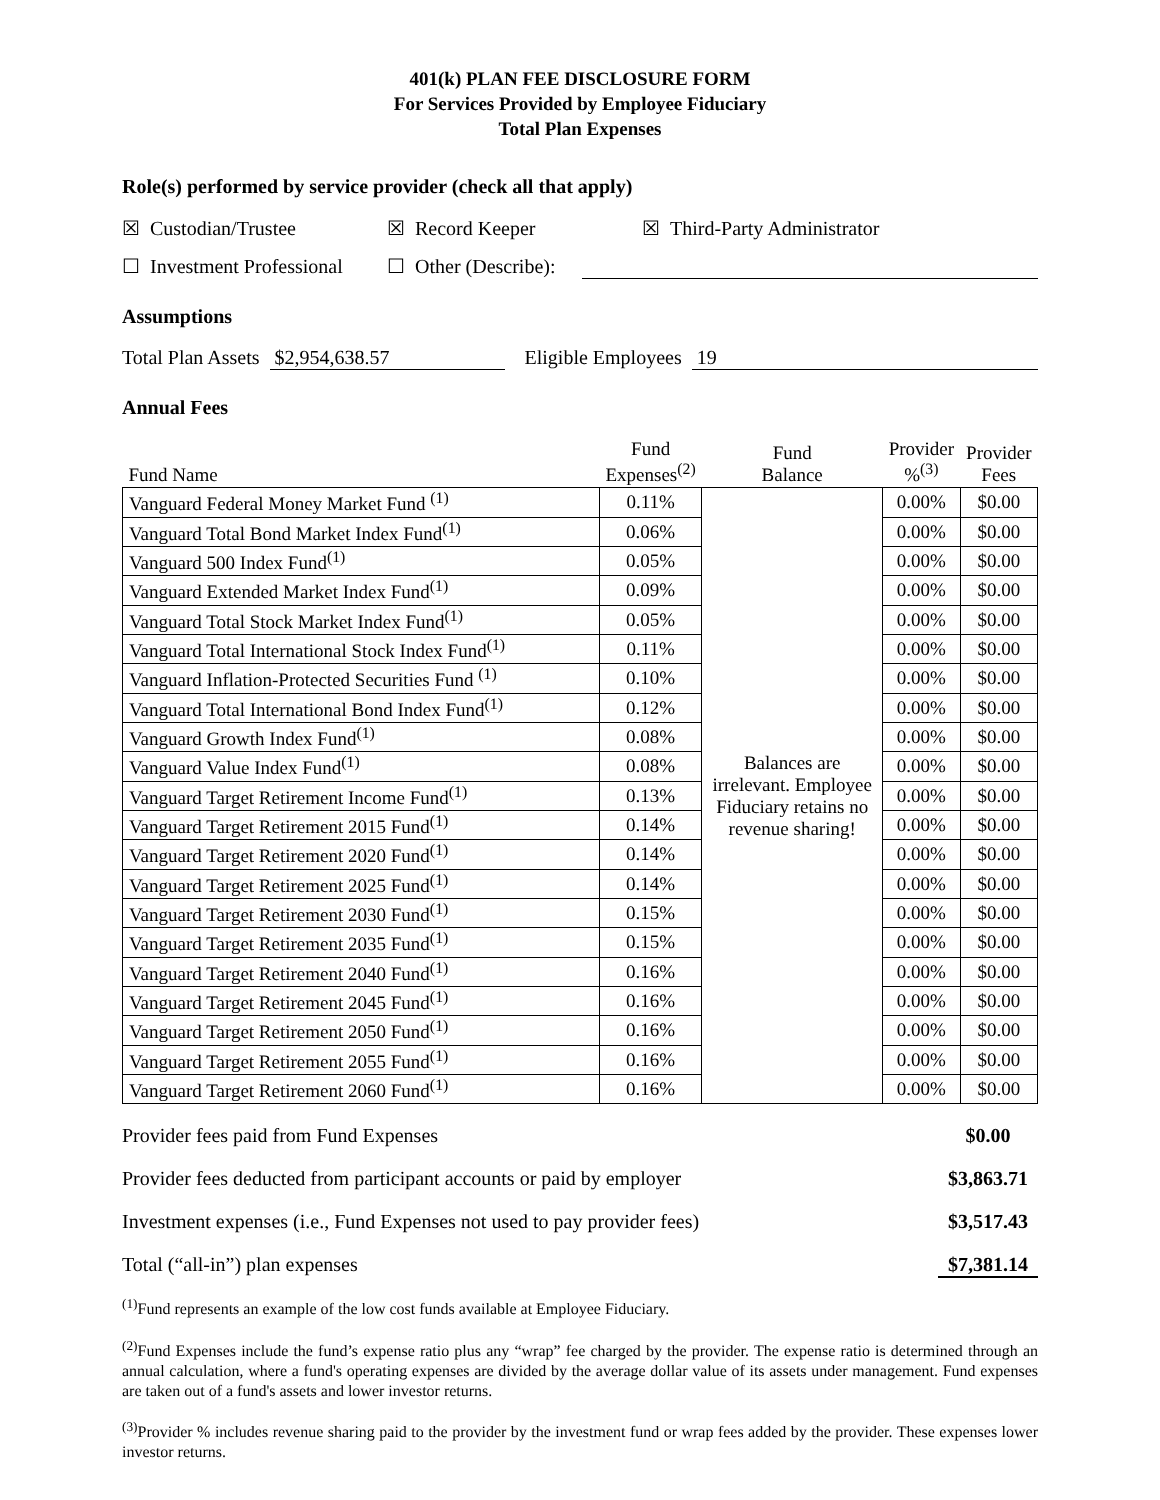401(k) PLAN FEE DISCLOSURE FORM
For Services Provided by Employee Fiduciary
Total Plan Expenses
Role(s) performed by service provider (check all that apply)
☒ Custodian/Trustee ☒ Record Keeper ☒ Third-Party Administrator
☐ Investment Professional ☐ Other (Describe):
Assumptions
Total Plan Assets $2,954,638.57 Eligible Employees 19
Annual Fees
| Fund Name | Fund Expenses<sup>(2)</sup> | Fund Balance | Provider %<sup>(3)</sup> | Provider Fees |
| Vanguard Federal Money Market Fund <sup>(1)</sup> | 0.11% | Balances are irrelevant. Employee Fiduciary retains no revenue sharing! | 0.00% | $0.00 |
| Vanguard Total Bond Market Index Fund<sup>(1)</sup> | 0.06% | | 0.00% | $0.00 |
| Vanguard 500 Index Fund<sup>(1)</sup> | 0.05% | | 0.00% | $0.00 |
| Vanguard Extended Market Index Fund<sup>(1)</sup> | 0.09% | | 0.00% | $0.00 |
| Vanguard Total Stock Market Index Fund<sup>(1)</sup> | 0.05% | | 0.00% | $0.00 |
| Vanguard Total International Stock Index Fund<sup>(1)</sup> | 0.11% | | 0.00% | $0.00 |
| Vanguard Inflation-Protected Securities Fund <sup>(1)</sup> | 0.10% | | 0.00% | $0.00 |
| Vanguard Total International Bond Index Fund<sup>(1)</sup> | 0.12% | | 0.00% | $0.00 |
| Vanguard Growth Index Fund<sup>(1)</sup> | 0.08% | | 0.00% | $0.00 |
| Vanguard Value Index Fund<sup>(1)</sup> | 0.08% | | 0.00% | $0.00 |
| Vanguard Target Retirement Income Fund<sup>(1)</sup> | 0.13% | | 0.00% | $0.00 |
| Vanguard Target Retirement 2015 Fund<sup>(1)</sup> | 0.14% | | 0.00% | $0.00 |
| Vanguard Target Retirement 2020 Fund<sup>(1)</sup> | 0.14% | | 0.00% | $0.00 |
| Vanguard Target Retirement 2025 Fund<sup>(1)</sup> | 0.14% | | 0.00% | $0.00 |
| Vanguard Target Retirement 2030 Fund<sup>(1)</sup> | 0.15% | | 0.00% | $0.00 |
| Vanguard Target Retirement 2035 Fund<sup>(1)</sup> | 0.15% | | 0.00% | $0.00 |
| Vanguard Target Retirement 2040 Fund<sup>(1)</sup> | 0.16% | | 0.00% | $0.00 |
| Vanguard Target Retirement 2045 Fund<sup>(1)</sup> | 0.16% | | 0.00% | $0.00 |
| Vanguard Target Retirement 2050 Fund<sup>(1)</sup> | 0.16% | | 0.00% | $0.00 |
| Vanguard Target Retirement 2055 Fund<sup>(1)</sup> | 0.16% | | 0.00% | $0.00 |
| Vanguard Target Retirement 2060 Fund<sup>(1)</sup> | 0.16% | | 0.00% | $0.00 |
Provider fees paid from Fund Expenses $0.00
Provider fees deducted from participant accounts or paid by employer $3,863.71
Investment expenses (i.e., Fund Expenses not used to pay provider fees) $3,517.43
Total (“all-in”) plan expenses $7,381.14
<sup>(1)</sup> Fund represents an example of the low cost funds available at Employee Fiduciary.
<sup>(2)</sup> Fund Expenses include the fund’s expense ratio plus any “wrap” fee charged by the provider. The expense ratio is determined through an annual calculation, where a fund's operating expenses are divided by the average dollar value of its assets under management. Fund expenses are taken out of a fund's assets and lower investor returns.
<sup>(3)</sup> Provider % includes revenue sharing paid to the provider by the investment fund or wrap fees added by the provider. These expenses lower investor returns.